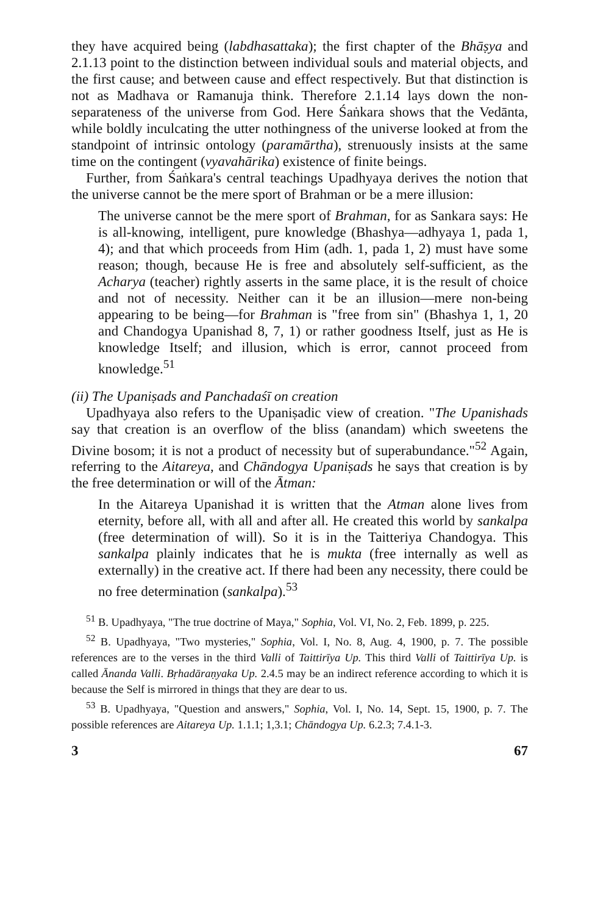they have acquired being (labdhasattaka); the first chapter of the Bhāṣya and 2.1.13 point to the distinction between individual souls and material objects, and the first cause; and between cause and effect respectively. But that distinction is not as Madhava or Ramanuja think. Therefore 2.1.14 lays down the non-separateness of the universe from God. Here Śaṅkara shows that the Vedānta, while boldly inculcating the utter nothingness of the universe looked at from the standpoint of intrinsic ontology (paramārtha), strenuously insists at the same time on the contingent (vyavahārika) existence of finite beings.
Further, from Śaṅkara's central teachings Upadhyaya derives the notion that the universe cannot be the mere sport of Brahman or be a mere illusion:
The universe cannot be the mere sport of Brahman, for as Sankara says: He is all-knowing, intelligent, pure knowledge (Bhashya—adhyaya 1, pada 1, 4); and that which proceeds from Him (adh. 1, pada 1, 2) must have some reason; though, because He is free and absolutely self-sufficient, as the Acharya (teacher) rightly asserts in the same place, it is the result of choice and not of necessity. Neither can it be an illusion—mere non-being appearing to be being—for Brahman is "free from sin" (Bhashya 1, 1, 20 and Chandogya Upanishad 8, 7, 1) or rather goodness Itself, just as He is knowledge Itself; and illusion, which is error, cannot proceed from knowledge.<sup>51</sup>
(ii) The Upaniṣads and Panchadaśī on creation
Upadhyaya also refers to the Upaniṣadic view of creation. "The Upanishads say that creation is an overflow of the bliss (anandam) which sweetens the Divine bosom; it is not a product of necessity but of superabundance."<sup>52</sup> Again, referring to the Aitareya, and Chāndogya Upaniṣads he says that creation is by the free determination or will of the Ātman:
In the Aitareya Upanishad it is written that the Atman alone lives from eternity, before all, with all and after all. He created this world by sankalpa (free determination of will). So it is in the Taitteriya Chandogya. This sankalpa plainly indicates that he is mukta (free internally as well as externally) in the creative act. If there had been any necessity, there could be no free determination (sankalpa).<sup>53</sup>
<sup>51</sup> B. Upadhyaya, "The true doctrine of Maya," Sophia, Vol. VI, No. 2, Feb. 1899, p. 225.
<sup>52</sup> B. Upadhyaya, "Two mysteries," Sophia, Vol. I, No. 8, Aug. 4, 1900, p. 7. The possible references are to the verses in the third Valli of Taittirīya Up. This third Valli of Taittirīya Up. is called Ānanda Valli. Bṛhadāraṇyaka Up. 2.4.5 may be an indirect reference according to which it is because the Self is mirrored in things that they are dear to us.
<sup>53</sup> B. Upadhyaya, "Question and answers," Sophia, Vol. I, No. 14, Sept. 15, 1900, p. 7. The possible references are Aitareya Up. 1.1.1; 1,3.1; Chāndogya Up. 6.2.3; 7.4.1-3.
3 67